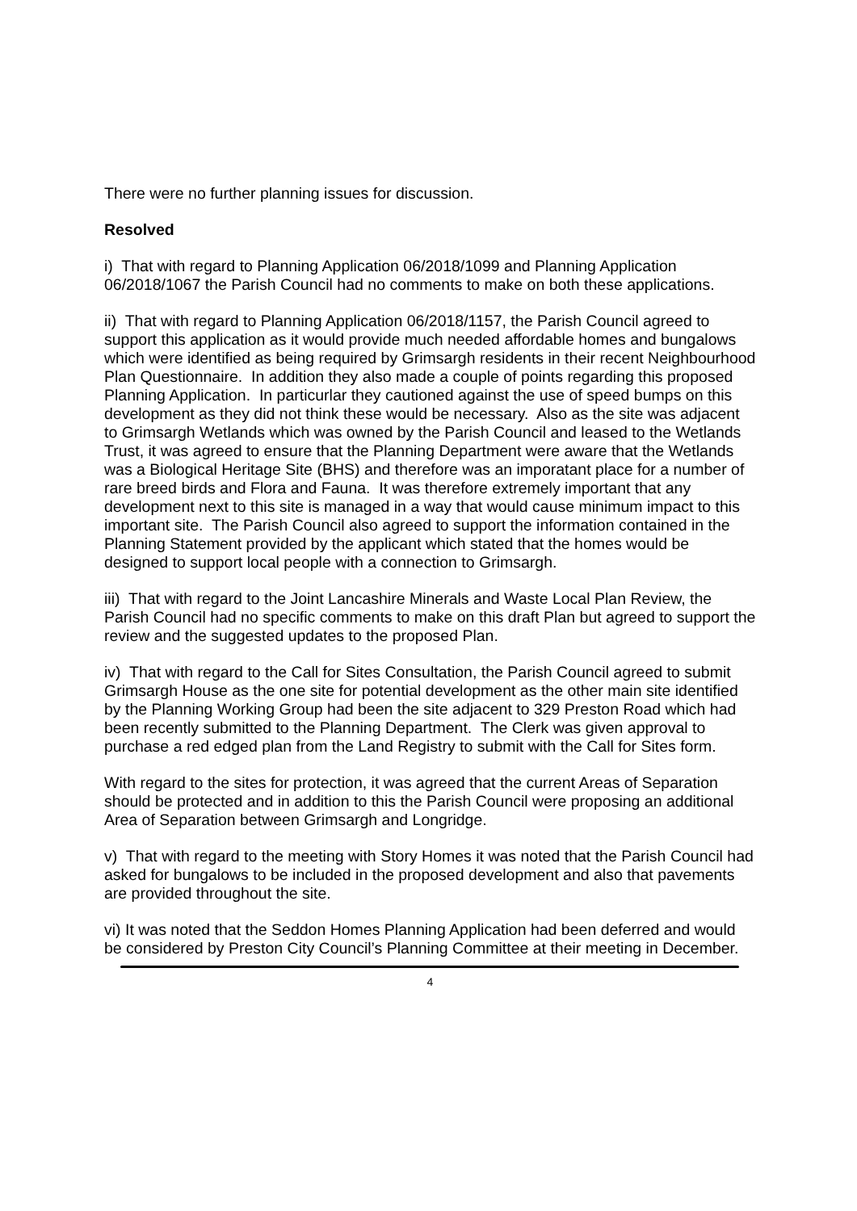There were no further planning issues for discussion.
Resolved
i) That with regard to Planning Application 06/2018/1099 and Planning Application 06/2018/1067 the Parish Council had no comments to make on both these applications.
ii) That with regard to Planning Application 06/2018/1157, the Parish Council agreed to support this application as it would provide much needed affordable homes and bungalows which were identified as being required by Grimsargh residents in their recent Neighbourhood Plan Questionnaire. In addition they also made a couple of points regarding this proposed Planning Application. In particurlar they cautioned against the use of speed bumps on this development as they did not think these would be necessary. Also as the site was adjacent to Grimsargh Wetlands which was owned by the Parish Council and leased to the Wetlands Trust, it was agreed to ensure that the Planning Department were aware that the Wetlands was a Biological Heritage Site (BHS) and therefore was an imporatant place for a number of rare breed birds and Flora and Fauna. It was therefore extremely important that any development next to this site is managed in a way that would cause minimum impact to this important site. The Parish Council also agreed to support the information contained in the Planning Statement provided by the applicant which stated that the homes would be designed to support local people with a connection to Grimsargh.
iii) That with regard to the Joint Lancashire Minerals and Waste Local Plan Review, the Parish Council had no specific comments to make on this draft Plan but agreed to support the review and the suggested updates to the proposed Plan.
iv) That with regard to the Call for Sites Consultation, the Parish Council agreed to submit Grimsargh House as the one site for potential development as the other main site identified by the Planning Working Group had been the site adjacent to 329 Preston Road which had been recently submitted to the Planning Department. The Clerk was given approval to purchase a red edged plan from the Land Registry to submit with the Call for Sites form.
With regard to the sites for protection, it was agreed that the current Areas of Separation should be protected and in addition to this the Parish Council were proposing an additional Area of Separation between Grimsargh and Longridge.
v) That with regard to the meeting with Story Homes it was noted that the Parish Council had asked for bungalows to be included in the proposed development and also that pavements are provided throughout the site.
vi) It was noted that the Seddon Homes Planning Application had been deferred and would be considered by Preston City Council’s Planning Committee at their meeting in December.
4